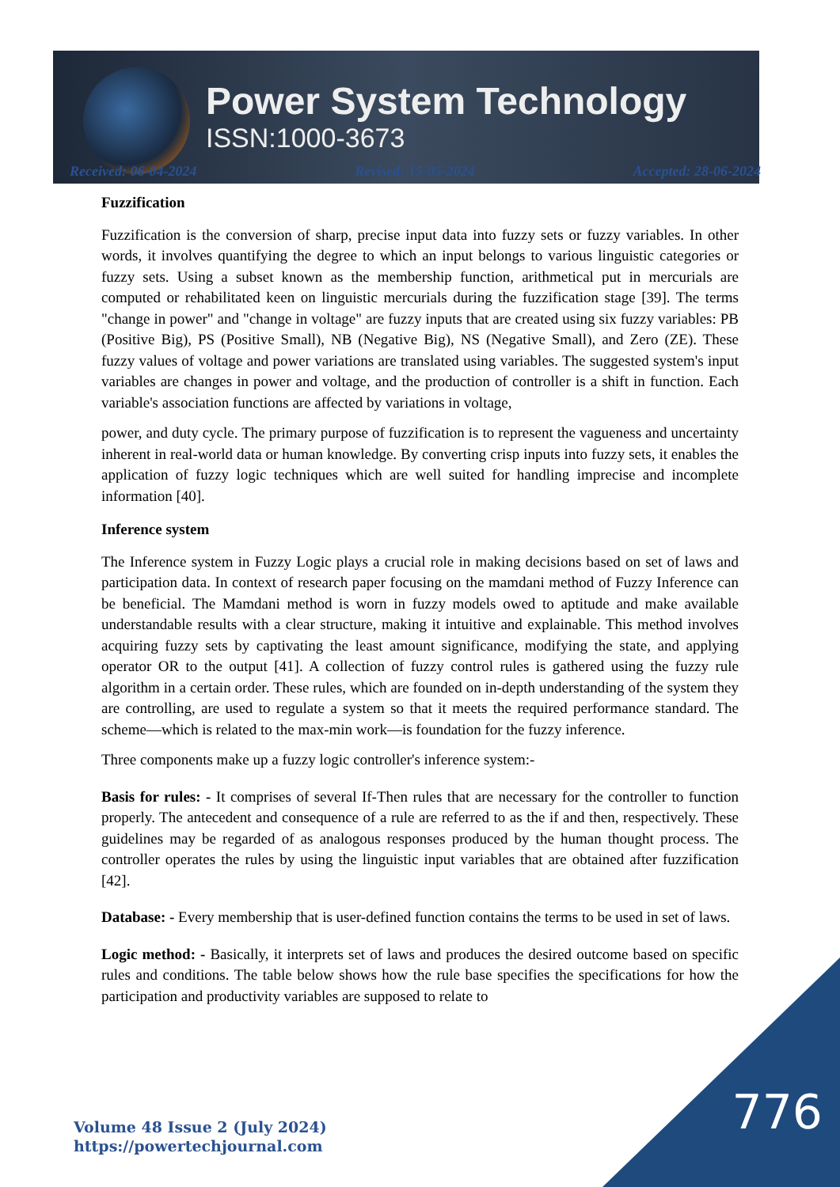Power System Technology
ISSN:1000-3673
Received: 06-04-2024 Revised: 15-05-2024 Accepted: 28-06-2024
Fuzzification
Fuzzification is the conversion of sharp, precise input data into fuzzy sets or fuzzy variables. In other words, it involves quantifying the degree to which an input belongs to various linguistic categories or fuzzy sets. Using a subset known as the membership function, arithmetical put in mercurials are computed or rehabilitated keen on linguistic mercurials during the fuzzification stage [39]. The terms "change in power" and "change in voltage" are fuzzy inputs that are created using six fuzzy variables: PB (Positive Big), PS (Positive Small), NB (Negative Big), NS (Negative Small), and Zero (ZE). These fuzzy values of voltage and power variations are translated using variables. The suggested system's input variables are changes in power and voltage, and the production of controller is a shift in function. Each variable's association functions are affected by variations in voltage,
power, and duty cycle. The primary purpose of fuzzification is to represent the vagueness and uncertainty inherent in real-world data or human knowledge. By converting crisp inputs into fuzzy sets, it enables the application of fuzzy logic techniques which are well suited for handling imprecise and incomplete information [40].
Inference system
The Inference system in Fuzzy Logic plays a crucial role in making decisions based on set of laws and participation data. In context of research paper focusing on the mamdani method of Fuzzy Inference can be beneficial. The Mamdani method is worn in fuzzy models owed to aptitude and make available understandable results with a clear structure, making it intuitive and explainable. This method involves acquiring fuzzy sets by captivating the least amount significance, modifying the state, and applying operator OR to the output [41]. A collection of fuzzy control rules is gathered using the fuzzy rule algorithm in a certain order. These rules, which are founded on in-depth understanding of the system they are controlling, are used to regulate a system so that it meets the required performance standard. The scheme—which is related to the max-min work—is foundation for the fuzzy inference.
Three components make up a fuzzy logic controller's inference system:-
Basis for rules: - It comprises of several If-Then rules that are necessary for the controller to function properly. The antecedent and consequence of a rule are referred to as the if and then, respectively. These guidelines may be regarded of as analogous responses produced by the human thought process. The controller operates the rules by using the linguistic input variables that are obtained after fuzzification [42].
Database: - Every membership that is user-defined function contains the terms to be used in set of laws.
Logic method: - Basically, it interprets set of laws and produces the desired outcome based on specific rules and conditions. The table below shows how the rule base specifies the specifications for how the participation and productivity variables are supposed to relate to
776
Volume 48 Issue 2 (July 2024)
https://powertechjournal.com